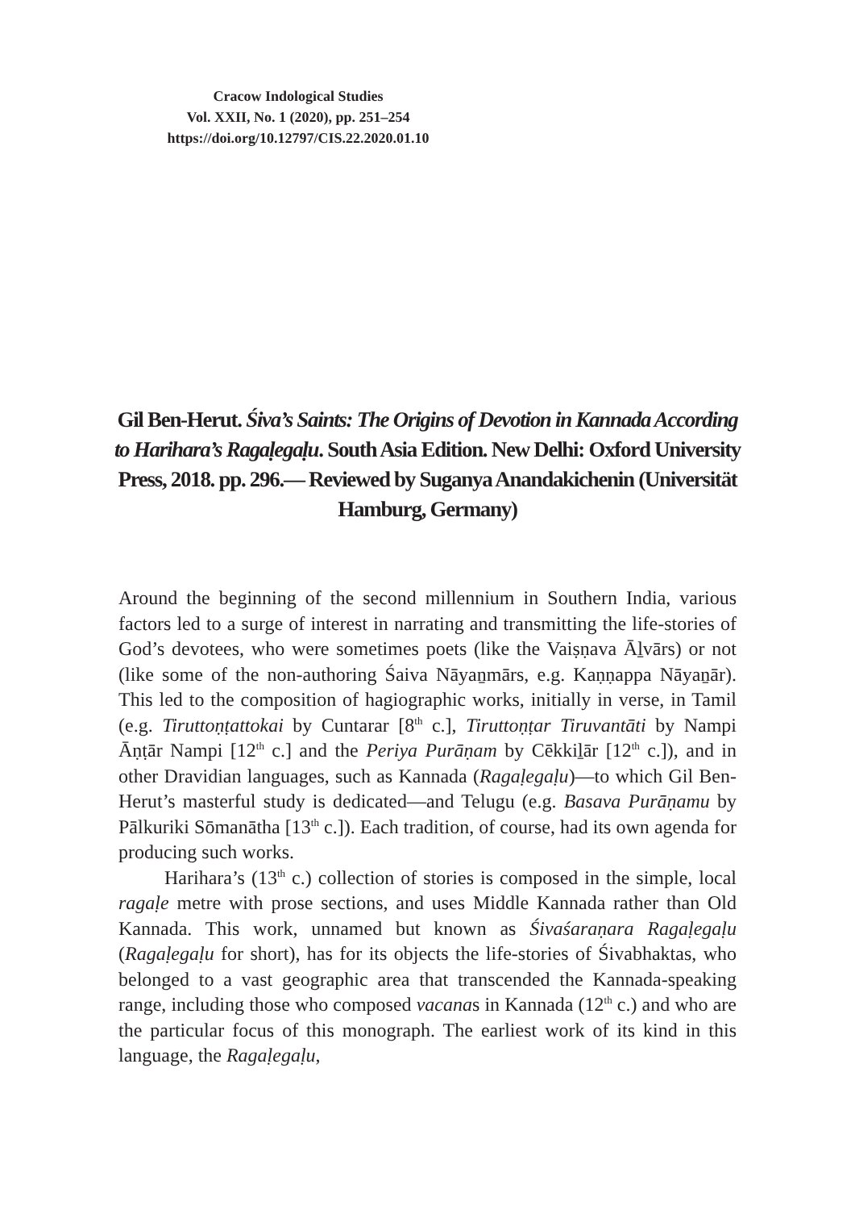Cracow Indological Studies
Vol. XXII, No. 1 (2020), pp. 251–254
https://doi.org/10.12797/CIS.22.2020.01.10
Gil Ben-Herut. Śiva’s Saints: The Origins of Devotion in Kannada According to Harihara’s Ragaḷegaḷu. South Asia Edition. New Delhi: Oxford University Press, 2018. pp. 296.— Reviewed by Suganya Anandakichenin (Universität Hamburg, Germany)
Around the beginning of the second millennium in Southern India, various factors led to a surge of interest in narrating and transmitting the life-stories of God’s devotees, who were sometimes poets (like the Vaiṣṇava Āḻvārs) or not (like some of the non-authoring Śaiva Nāyaṉmārs, e.g. Kaṇṇappa Nāyaṉār). This led to the composition of hagiographic works, initially in verse, in Tamil (e.g. Tiruttoṇṭattokai by Cuntarar [8<sup>th</sup> c.], Tiruttoṇṭar Tiruvantāti by Nampi Āṇṭār Nampi [12<sup>th</sup> c.] and the Periya Purāṇam by Cēkkiḻār [12<sup>th</sup> c.]), and in other Dravidian languages, such as Kannada (Ragaḷegaḷu)—to which Gil Ben-Herut’s masterful study is dedicated—and Telugu (e.g. Basava Purāṇamu by Pālkuriki Sōmanātha [13<sup>th</sup> c.]). Each tradition, of course, had its own agenda for producing such works.
Harihara’s (13<sup>th</sup> c.) collection of stories is composed in the simple, local ragaḷe metre with prose sections, and uses Middle Kannada rather than Old Kannada. This work, unnamed but known as Śivaśaraṇara Ragaḷegaḷu (Ragaḷegaḷu for short), has for its objects the life-stories of Śivabhaktas, who belonged to a vast geographic area that transcended the Kannada-speaking range, including those who composed vacanas in Kannada (12<sup>th</sup> c.) and who are the particular focus of this monograph. The earliest work of its kind in this language, the Ragaḷegaḷu,